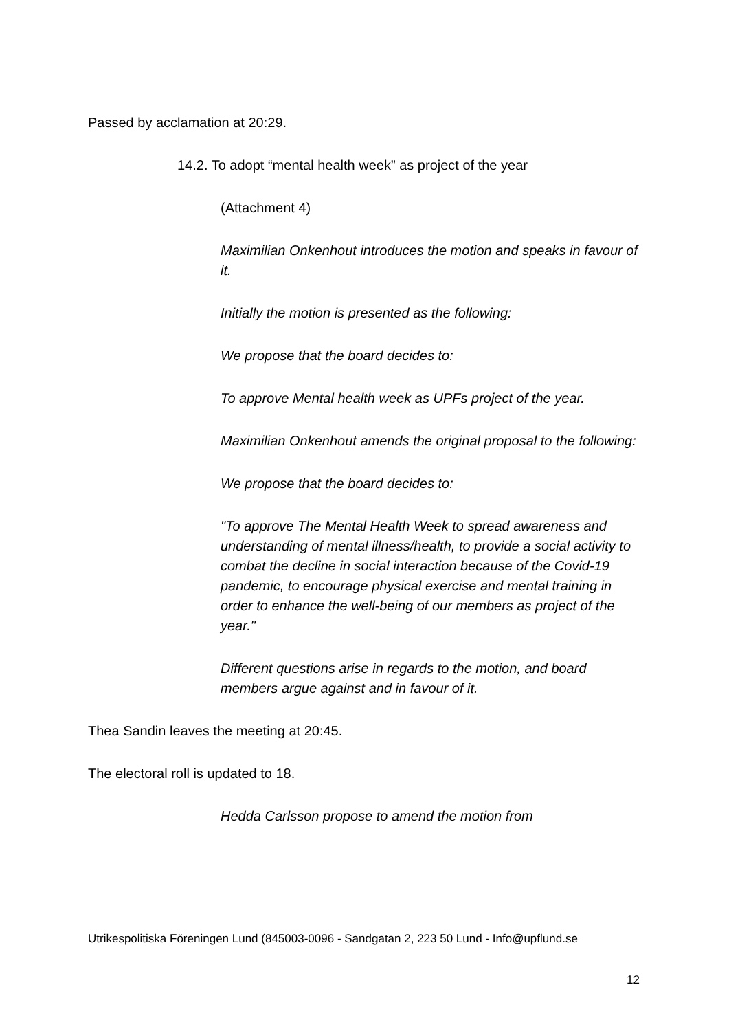Passed by acclamation at 20:29.
14.2. To adopt “mental health week” as project of the year
(Attachment 4)
Maximilian Onkenhout introduces the motion and speaks in favour of it.
Initially the motion is presented as the following:
We propose that the board decides to:
To approve Mental health week as UPFs project of the year.
Maximilian Onkenhout amends the original proposal to the following:
We propose that the board decides to:
"To approve The Mental Health Week to spread awareness and understanding of mental illness/health, to provide a social activity to combat the decline in social interaction because of the Covid-19 pandemic, to encourage physical exercise and mental training in order to enhance the well-being of our members as project of the year."
Different questions arise in regards to the motion, and board members argue against and in favour of it.
Thea Sandin leaves the meeting at 20:45.
The electoral roll is updated to 18.
Hedda Carlsson propose to amend the motion from
Utrikespolitiska Föreningen Lund (845003-0096 - Sandgatan 2, 223 50 Lund - Info@upflund.se
12